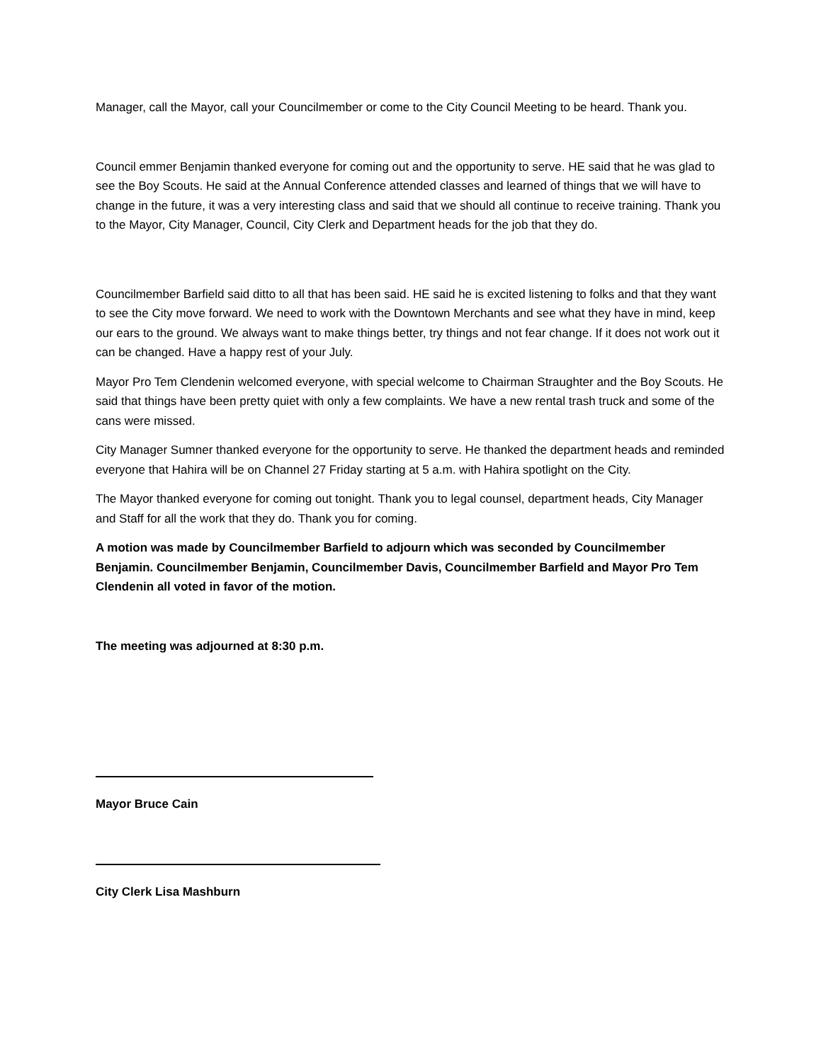Manager, call the Mayor, call your Councilmember or come to the City Council Meeting to be heard. Thank you.
Council emmer Benjamin thanked everyone for coming out and the opportunity to serve. HE said that he was glad to see the Boy Scouts. He said at the Annual Conference attended classes and learned of things that we will have to change in the future, it was a very interesting class and said that we should all continue to receive training. Thank you to the Mayor, City Manager, Council, City Clerk and Department heads for the job that they do.
Councilmember Barfield said ditto to all that has been said. HE said he is excited listening to folks and that they want to see the City move forward. We need to work with the Downtown Merchants and see what they have in mind, keep our ears to the ground. We always want to make things better, try things and not fear change. If it does not work out it can be changed. Have a happy rest of your July.
Mayor Pro Tem Clendenin welcomed everyone, with special welcome to Chairman Straughter and the Boy Scouts. He said that things have been pretty quiet with only a few complaints. We have a new rental trash truck and some of the cans were missed.
City Manager Sumner thanked everyone for the opportunity to serve. He thanked the department heads and reminded everyone that Hahira will be on Channel 27 Friday starting at 5 a.m. with Hahira spotlight on the City.
The Mayor thanked everyone for coming out tonight. Thank you to legal counsel, department heads, City Manager and Staff for all the work that they do. Thank you for coming.
A motion was made by Councilmember Barfield to adjourn which was seconded by Councilmember Benjamin. Councilmember Benjamin, Councilmember Davis, Councilmember Barfield and Mayor Pro Tem Clendenin all voted in favor of the motion.
The meeting was adjourned at 8:30 p.m.
Mayor Bruce Cain
City Clerk Lisa Mashburn